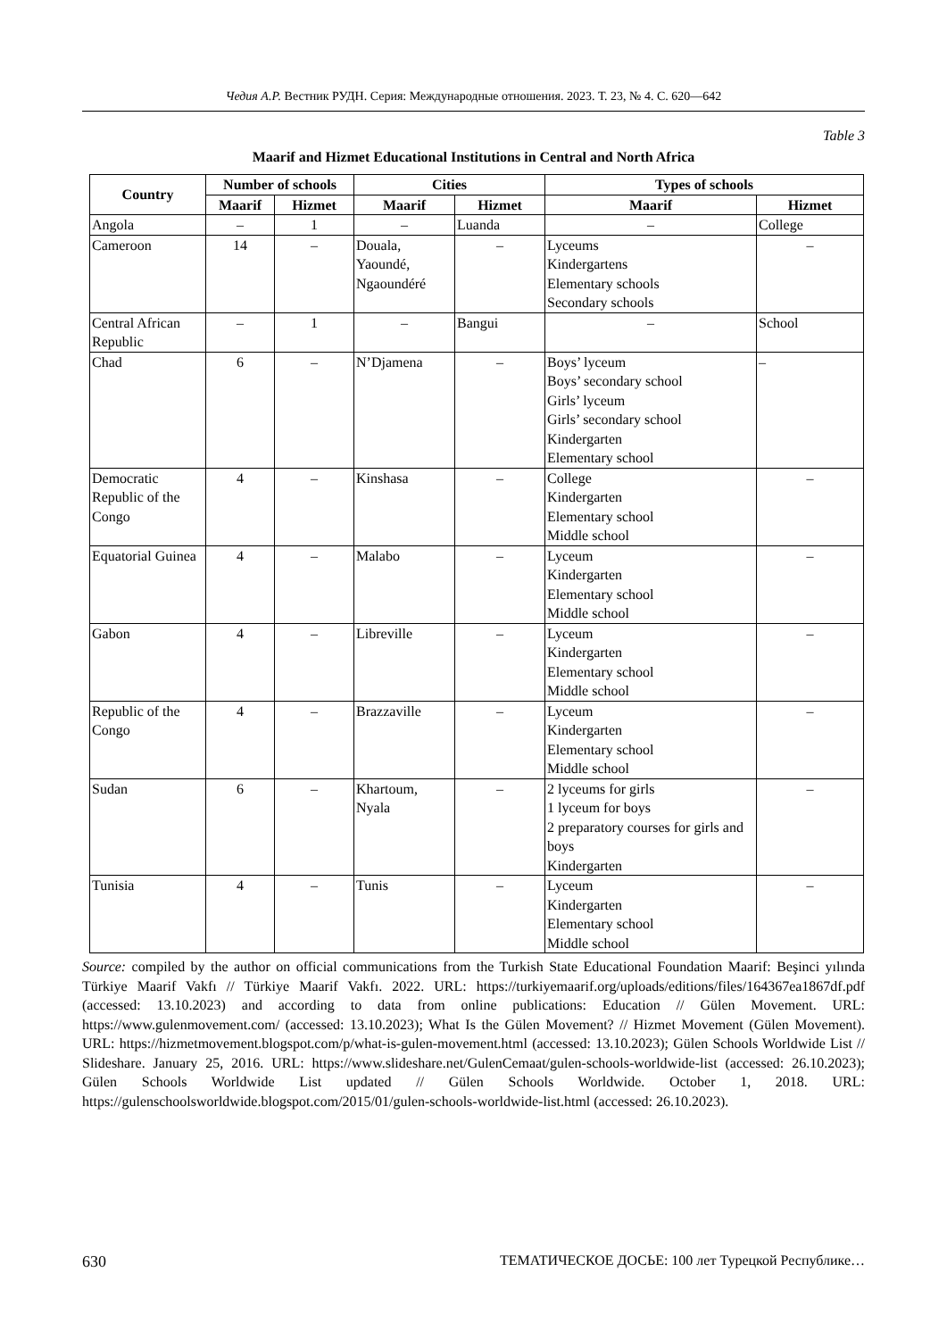Чедия А.Р. Вестник РУДН. Серия: Международные отношения. 2023. Т. 23, № 4. С. 620—642
Table 3
Maarif and Hizmet Educational Institutions in Central and North Africa
| Country | Number of schools | | Cities | | Types of schools | |
| --- | --- | --- | --- | --- | --- | --- |
| | Maarif | Hizmet | Maarif | Hizmet | Maarif | Hizmet |
| Angola | – | 1 | – | Luanda | – | College |
| Cameroon | 14 | – | Douala, Yaoundé, Ngaoundéré | – | Lyceums Kindergartens Elementary schools Secondary schools | – |
| Central African Republic | – | 1 | – | Bangui | – | School |
| Chad | 6 | – | N’Djamena | – | Boys’ lyceum Boys’ secondary school Girls’ lyceum Girls’ secondary school Kindergarten Elementary school | – |
| Democratic Republic of the Congo | 4 | – | Kinshasa | – | College Kindergarten Elementary school Middle school | – |
| Equatorial Guinea | 4 | – | Malabo | – | Lyceum Kindergarten Elementary school Middle school | – |
| Gabon | 4 | – | Libreville | – | Lyceum Kindergarten Elementary school Middle school | – |
| Republic of the Congo | 4 | – | Brazzaville | – | Lyceum Kindergarten Elementary school Middle school | – |
| Sudan | 6 | – | Khartoum, Nyala | – | 2 lyceums for girls 1 lyceum for boys 2 preparatory courses for girls and boys Kindergarten | – |
| Tunisia | 4 | – | Tunis | – | Lyceum Kindergarten Elementary school Middle school | – |
Source: compiled by the author on official communications from the Turkish State Educational Foundation Maarif: Beşinci yılında Türkiye Maarif Vakfı // Türkiye Maarif Vakfı. 2022. URL: https://turkiyemaarif.org/uploads/editions/files/164367ea1867df.pdf (accessed: 13.10.2023) and according to data from online publications: Education // Gülen Movement. URL: https://www.gulenmovement.com/ (accessed: 13.10.2023); What Is the Gülen Movement? // Hizmet Movement (Gülen Movement). URL: https://hizmetmovement.blogspot.com/p/what-is-gulen-movement.html (accessed: 13.10.2023); Gülen Schools Worldwide List // Slideshare. January 25, 2016. URL: https://www.slideshare.net/GulenCemaat/gulen-schools-worldwide-list (accessed: 26.10.2023); Gülen Schools Worldwide List updated // Gülen Schools Worldwide. October 1, 2018. URL: https://gulenschoolsworldwide.blogspot.com/2015/01/gulen-schools-worldwide-list.html (accessed: 26.10.2023).
630 ТЕМАТИЧЕСКОЕ ДОСЬЕ: 100 лет Турецкой Республике…